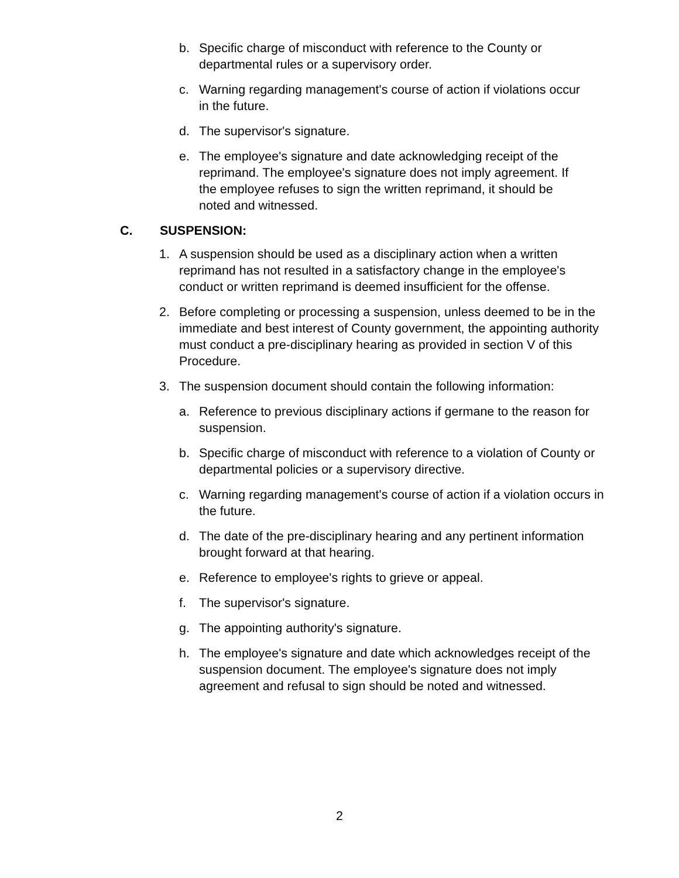b. Specific charge of misconduct with reference to the County or departmental rules or a supervisory order.
c. Warning regarding management's course of action if violations occur in the future.
d. The supervisor's signature.
e. The employee's signature and date acknowledging receipt of the reprimand. The employee's signature does not imply agreement. If the employee refuses to sign the written reprimand, it should be noted and witnessed.
C. SUSPENSION:
1. A suspension should be used as a disciplinary action when a written reprimand has not resulted in a satisfactory change in the employee's conduct or written reprimand is deemed insufficient for the offense.
2. Before completing or processing a suspension, unless deemed to be in the immediate and best interest of County government, the appointing authority must conduct a pre-disciplinary hearing as provided in section V of this Procedure.
3. The suspension document should contain the following information:
a. Reference to previous disciplinary actions if germane to the reason for suspension.
b. Specific charge of misconduct with reference to a violation of County or departmental policies or a supervisory directive.
c. Warning regarding management's course of action if a violation occurs in the future.
d. The date of the pre-disciplinary hearing and any pertinent information brought forward at that hearing.
e. Reference to employee's rights to grieve or appeal.
f. The supervisor's signature.
g. The appointing authority's signature.
h. The employee's signature and date which acknowledges receipt of the suspension document. The employee's signature does not imply agreement and refusal to sign should be noted and witnessed.
2